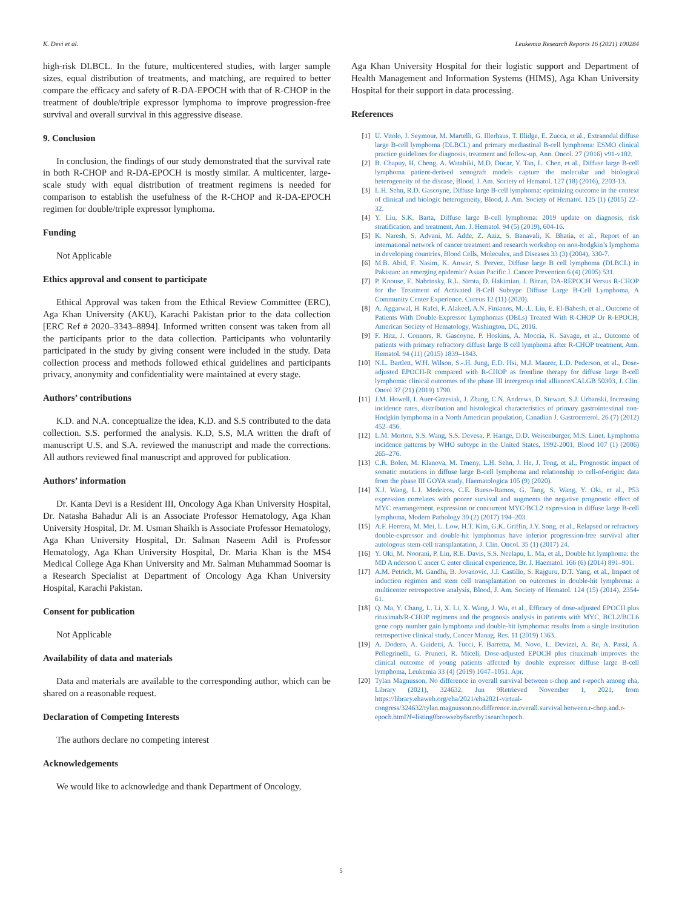K. Devi et al. Leukemia Research Reports 16 (2021) 100284
high-risk DLBCL. In the future, multicentered studies, with larger sample sizes, equal distribution of treatments, and matching, are required to better compare the efficacy and safety of R-DA-EPOCH with that of R-CHOP in the treatment of double/triple expressor lymphoma to improve progression-free survival and overall survival in this aggressive disease.
9. Conclusion
In conclusion, the findings of our study demonstrated that the survival rate in both R-CHOP and R-DA-EPOCH is mostly similar. A multicenter, large-scale study with equal distribution of treatment regimens is needed for comparison to establish the usefulness of the R-CHOP and R-DA-EPOCH regimen for double/triple expressor lymphoma.
Funding
Not Applicable
Ethics approval and consent to participate
Ethical Approval was taken from the Ethical Review Committee (ERC), Aga Khan University (AKU), Karachi Pakistan prior to the data collection [ERC Ref # 2020–3343–8894]. Informed written consent was taken from all the participants prior to the data collection. Participants who voluntarily participated in the study by giving consent were included in the study. Data collection process and methods followed ethical guidelines and participants privacy, anonymity and confidentiality were maintained at every stage.
Authors’ contributions
K.D. and N.A. conceptualize the idea, K.D. and S.S contributed to the data collection. S.S. performed the analysis. K.D, S.S, M.A written the draft of manuscript U.S. and S.A. reviewed the manuscript and made the corrections. All authors reviewed final manuscript and approved for publication.
Authors’ information
Dr. Kanta Devi is a Resident III, Oncology Aga Khan University Hospital, Dr. Natasha Bahadur Ali is an Associate Professor Hematology, Aga Khan University Hospital, Dr. M. Usman Shaikh is Associate Professor Hematology, Aga Khan University Hospital, Dr. Salman Naseem Adil is Professor Hematology, Aga Khan University Hospital, Dr. Maria Khan is the MS4 Medical College Aga Khan University and Mr. Salman Muhammad Soomar is a Research Specialist at Department of Oncology Aga Khan University Hospital, Karachi Pakistan.
Consent for publication
Not Applicable
Availability of data and materials
Data and materials are available to the corresponding author, which can be shared on a reasonable request.
Declaration of Competing Interests
The authors declare no competing interest
Acknowledgements
We would like to acknowledge and thank Department of Oncology,
Aga Khan University Hospital for their logistic support and Department of Health Management and Information Systems (HIMS), Aga Khan University Hospital for their support in data processing.
References
[1] U. Vitolo, J. Seymour, M. Martelli, G. Illerhaus, T. Illidge, E. Zucca, et al., Extranodal diffuse large B-cell lymphoma (DLBCL) and primary mediastinal B-cell lymphoma: ESMO clinical practice guidelines for diagnosis, treatment and follow-up, Ann. Oncol. 27 (2016) v91-v102.
[2] B. Chapuy, H. Cheng, A. Watahiki, M.D. Ducar, Y. Tan, L. Chen, et al., Diffuse large B-cell lymphoma patient-derived xenograft models capture the molecular and biological heterogeneity of the disease, Blood, J. Am. Society of Hematol. 127 (18) (2016), 2203-13.
[3] L.H. Sehn, R.D. Gascoyne, Diffuse large B-cell lymphoma: optimizing outcome in the context of clinical and biologic heterogeneity, Blood, J. Am. Society of Hematol. 125 (1) (2015) 22–32.
[4] Y. Liu, S.K. Barta, Diffuse large B-cell lymphoma: 2019 update on diagnosis, risk stratification, and treatment, Am. J. Hematol. 94 (5) (2019), 604-16.
[5] K. Naresh, S. Advani, M. Adde, Z. Aziz, S. Banavali, K. Bhatia, et al., Report of an international network of cancer treatment and research workshop on non-hodgkin’s lymphoma in developing countries, Blood Cells, Molecules, and Diseases 33 (3) (2004), 330-7.
[6] M.B. Abid, F. Nasim, K. Anwar, S. Pervez, Diffuse large B cell lymphoma (DLBCL) in Pakistan: an emerging epidemic? Asian Pacific J. Cancer Prevention 6 (4) (2005) 531.
[7] P. Knouse, E. Nabrinsky, R.L. Sirota, D. Hakimian, J. Bitran, DA-REPOCH Versus R-CHOP for the Treatment of Activated B-Cell Subtype Diffuse Large B-Cell Lymphoma, A Community Center Experience. Cureus 12 (11) (2020).
[8] A. Aggarwal, H. Rafei, F. Alakeel, A.N. Finianos, M.-.L. Liu, E. El-Bahesh, et al., Outcome of Patients With Double-Expressor Lymphomas (DELs) Treated With R-CHOP Or R-EPOCH, American Society of Hematology, Washington, DC, 2016.
[9] F. Hitz, J. Connors, R. Gascoyne, P. Hoskins, A. Moccia, K. Savage, et al., Outcome of patients with primary refractory diffuse large B cell lymphoma after R-CHOP treatment, Ann. Hematol. 94 (11) (2015) 1839–1843.
[10] N.L. Bartlett, W.H. Wilson, S.-.H. Jung, E.D. Hsi, M.J. Maurer, L.D. Pederson, et al., Dose-adjusted EPOCH-R compared with R-CHOP as frontline therapy for diffuse large B-cell lymphoma: clinical outcomes of the phase III intergroup trial alliance/CALGB 50303, J. Clin. Oncol 37 (21) (2019) 1790.
[11] J.M. Howell, I. Auer-Grzesiak, J. Zhang, C.N. Andrews, D. Stewart, S.J. Urbanski, Increasing incidence rates, distribution and histological characteristics of primary gastrointestinal non-Hodgkin lymphoma in a North American population, Canadian J. Gastroenterol. 26 (7) (2012) 452–456.
[12] L.M. Morton, S.S. Wang, S.S. Devesa, P. Hartge, D.D. Weisenburger, M.S. Linet, Lymphoma incidence patterns by WHO subtype in the United States, 1992-2001, Blood 107 (1) (2006) 265–276.
[13] C.R. Bolen, M. Klanova, M. Trneny, L.H. Sehn, J. He, J. Tong, et al., Prognostic impact of somatic mutations in diffuse large B-cell lymphoma and relationship to cell-of-origin: data from the phase III GOYA study, Haematologica 105 (9) (2020).
[14] X.J. Wang, L.J. Medeiros, C.E. Bueso-Ramos, G. Tang, S. Wang, Y. Oki, et al., P53 expression correlates with poorer survival and augments the negative prognostic effect of MYC rearrangement, expression or concurrent MYC/BCL2 expression in diffuse large B-cell lymphoma, Modern Pathology 30 (2) (2017) 194–203.
[15] A.F. Herrera, M. Mei, L. Low, H.T. Kim, G.K. Griffin, J.Y. Song, et al., Relapsed or refractory double-expressor and double-hit lymphomas have inferior progression-free survival after autologous stem-cell transplantation, J. Clin. Oncol. 35 (1) (2017) 24.
[16] Y. Oki, M. Noorani, P. Lin, R.E. Davis, S.S. Neelapu, L. Ma, et al., Double hit lymphoma: the MD A nderson C ancer C enter clinical experience, Br. J. Haematol. 166 (6) (2014) 891–901.
[17] A.M. Petrich, M. Gandhi, B. Jovanovic, J.J. Castillo, S. Rajguru, D.T. Yang, et al., Impact of induction regimen and stem cell transplantation on outcomes in double-hit lymphoma: a multicenter retrospective analysis, Blood, J. Am. Society of Hematol. 124 (15) (2014), 2354-61.
[18] Q. Ma, Y. Chang, L. Li, X. Li, X. Wang, J. Wu, et al., Efficacy of dose-adjusted EPOCH plus rituximab/R-CHOP regimens and the prognosis analysis in patients with MYC, BCL2/BCL6 gene copy number gain lymphoma and double-hit lymphoma: results from a single institution retrospective clinical study, Cancer Manag. Res. 11 (2019) 1363.
[19] A. Dodero, A. Guidetti, A. Tucci, F. Barretta, M. Novo, L. Devizzi, A. Re, A. Passi, A. Pellegrinelli, G. Pruneri, R. Miceli, Dose-adjusted EPOCH plus rituximab improves the clinical outcome of young patients affected by double expressor diffuse large B-cell lymphoma, Leukemia 33 (4) (2019) 1047–1051. Apr.
[20] Tylan Magnusson, No difference in overall survival between r-chop and r-epoch among eha, Library (2021), 324632. Jun 9Retrieved November 1, 2021, from https://library.ehaweb.org/eha/2021/eha2021-virtual-congress/324632/tylan.magnusson.no.difference.in.overall.survival.between.r-chop.and.r-epoch.html?f=listing0browseby8sortby1searchepoch.
5